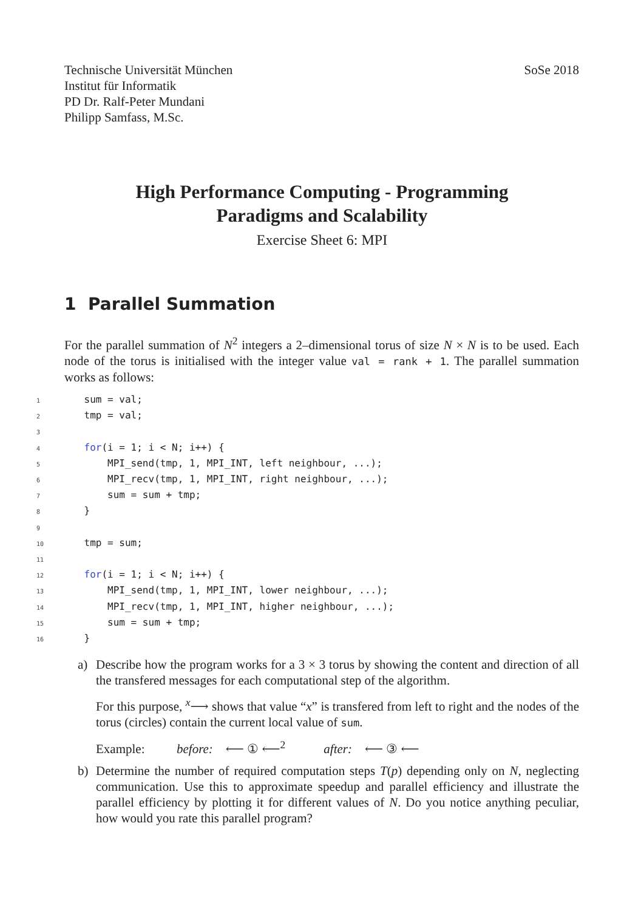Technische Universität München
Institut für Informatik
PD Dr. Ralf-Peter Mundani
Philipp Samfass, M.Sc.
SoSe 2018
High Performance Computing - Programming
Paradigms and Scalability
Exercise Sheet 6: MPI
1 Parallel Summation
For the parallel summation of N<sup>2</sup> integers a 2–dimensional torus of size N × N is to be used. Each node of the torus is initialised with the integer value val = rank + 1. The parallel summation works as follows:
1    sum = val;
2    tmp = val;
3
4    for(i = 1; i < N; i++) {
5        MPI_send(tmp, 1, MPI_INT, left neighbour, ...);
6        MPI_recv(tmp, 1, MPI_INT, right neighbour, ...);
7        sum = sum + tmp;
8    }
9
10    tmp = sum;
11
12    for(i = 1; i < N; i++) {
13        MPI_send(tmp, 1, MPI_INT, lower neighbour, ...);
14        MPI_recv(tmp, 1, MPI_INT, higher neighbour, ...);
15        sum = sum + tmp;
16    }
a) Describe how the program works for a 3 × 3 torus by showing the content and direction of all the transfered messages for each computational step of the algorithm.
For this purpose, <sup>x</sup>⟶ shows that value “x” is transfered from left to right and the nodes of the torus (circles) contain the current local value of sum.
Example: before: ⟵ ① ⟵<sup>2</sup> after: ⟵ ③ ⟵
b) Determine the number of required computation steps T(p) depending only on N, neglecting communication. Use this to approximate speedup and parallel efficiency and illustrate the parallel efficiency by plotting it for different values of N. Do you notice anything peculiar, how would you rate this parallel program?